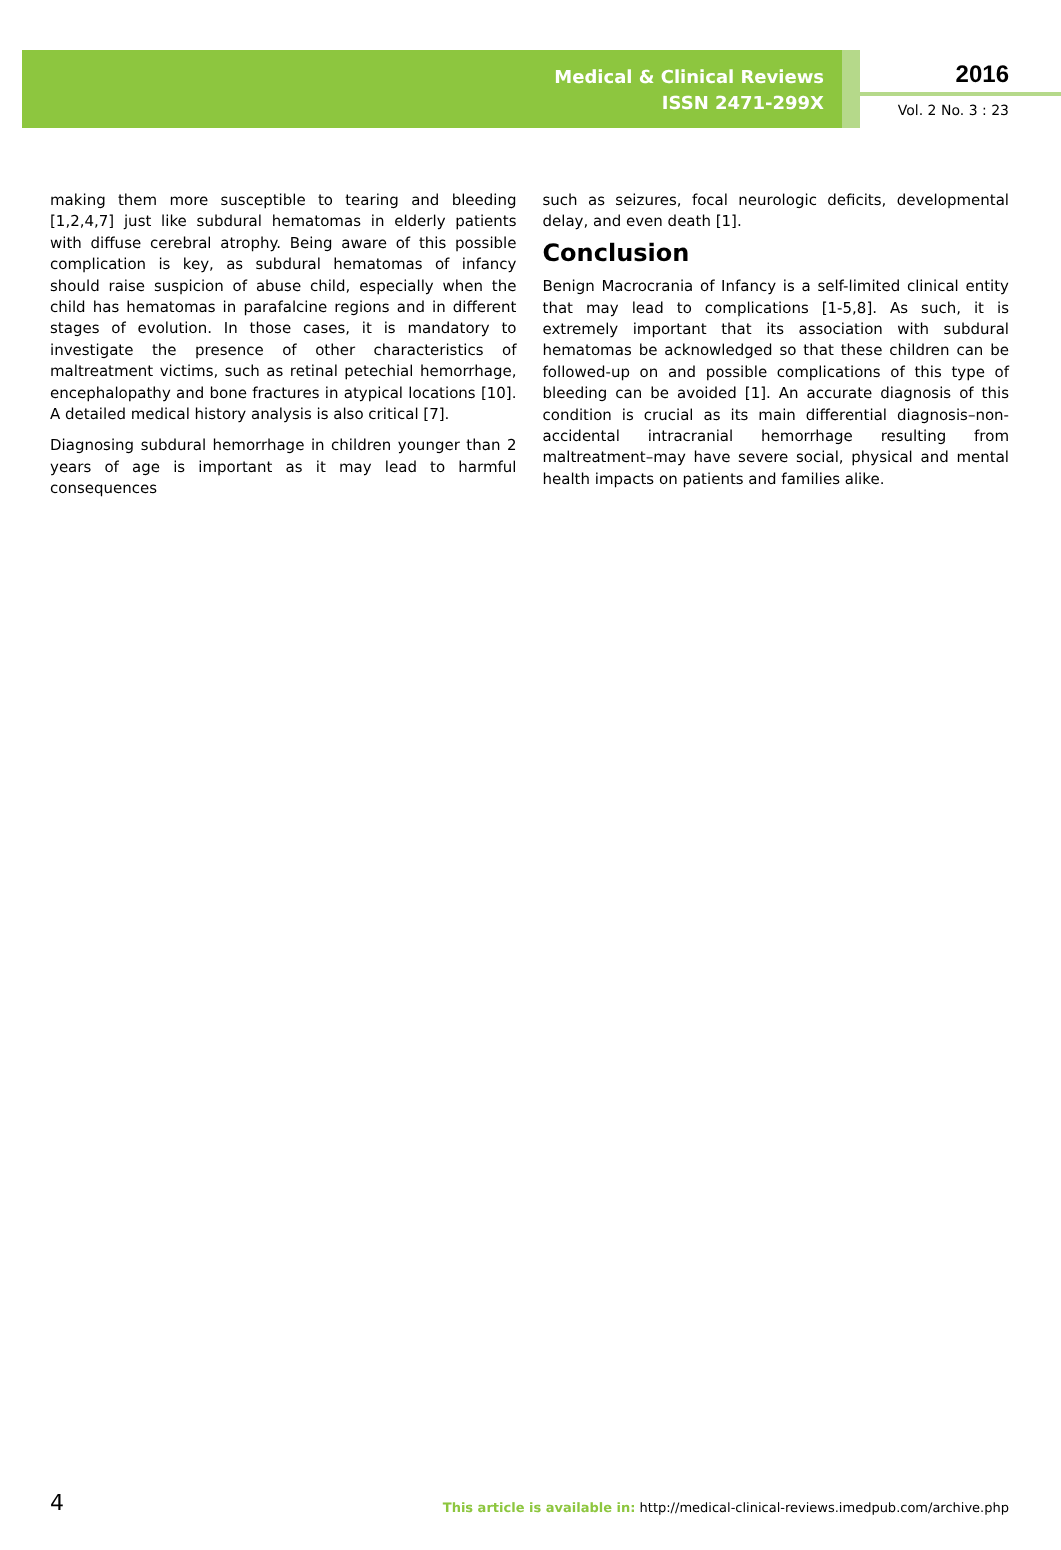Medical & Clinical Reviews
ISSN 2471-299X
2016
Vol. 2 No. 3 : 23
making them more susceptible to tearing and bleeding [1,2,4,7] just like subdural hematomas in elderly patients with diffuse cerebral atrophy. Being aware of this possible complication is key, as subdural hematomas of infancy should raise suspicion of abuse child, especially when the child has hematomas in parafalcine regions and in different stages of evolution. In those cases, it is mandatory to investigate the presence of other characteristics of maltreatment victims, such as retinal petechial hemorrhage, encephalopathy and bone fractures in atypical locations [10]. A detailed medical history analysis is also critical [7].
Diagnosing subdural hemorrhage in children younger than 2 years of age is important as it may lead to harmful consequences
such as seizures, focal neurologic deficits, developmental delay, and even death [1].
Conclusion
Benign Macrocrania of Infancy is a self-limited clinical entity that may lead to complications [1-5,8]. As such, it is extremely important that its association with subdural hematomas be acknowledged so that these children can be followed-up on and possible complications of this type of bleeding can be avoided [1]. An accurate diagnosis of this condition is crucial as its main differential diagnosis–non-accidental intracranial hemorrhage resulting from maltreatment–may have severe social, physical and mental health impacts on patients and families alike.
4 This article is available in: http://medical-clinical-reviews.imedpub.com/archive.php